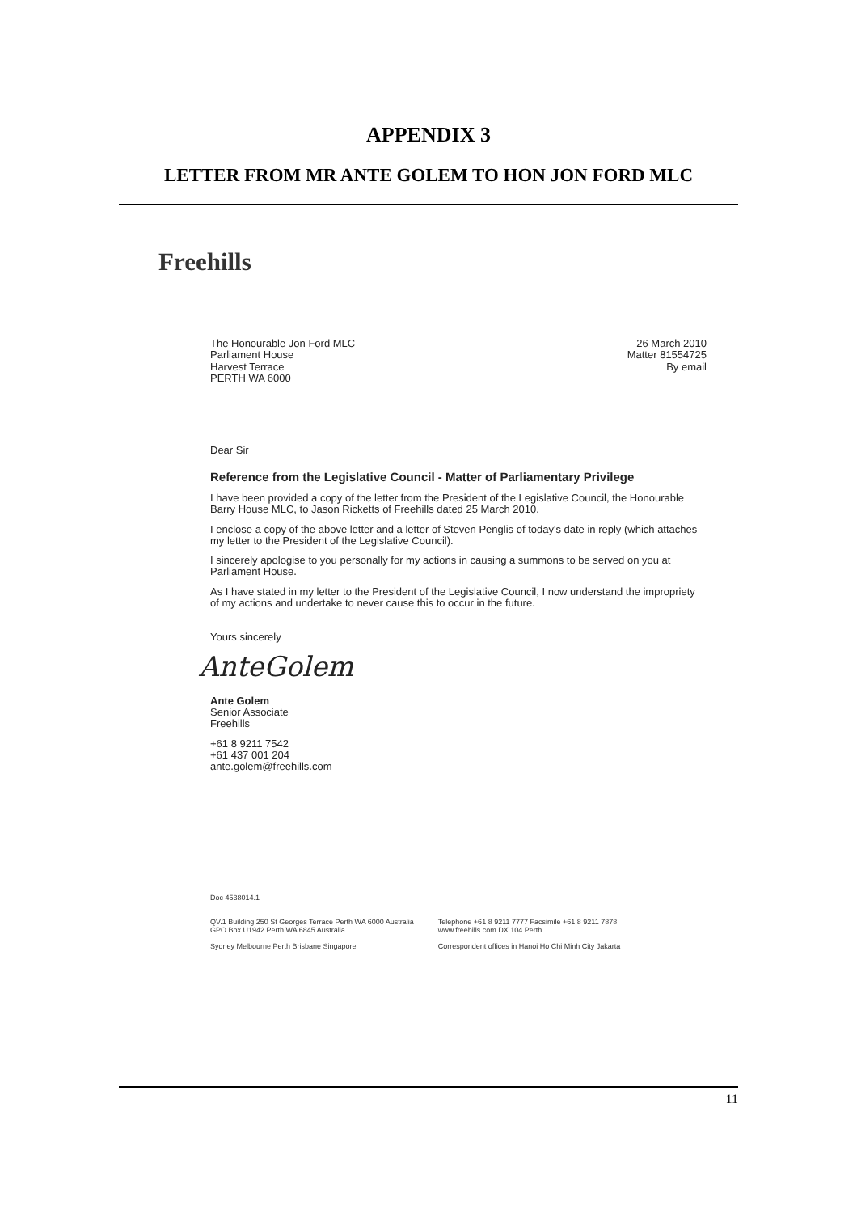APPENDIX 3
LETTER FROM MR ANTE GOLEM TO HON JON FORD MLC
Freehills
The Honourable Jon Ford MLC
Parliament House
Harvest Terrace
PERTH WA 6000
26 March 2010
Matter 81554725
By email
Dear Sir
Reference from the Legislative Council - Matter of Parliamentary Privilege
I have been provided a copy of the letter from the President of the Legislative Council, the Honourable Barry House MLC, to Jason Ricketts of Freehills dated 25 March 2010.
I enclose a copy of the above letter and a letter of Steven Penglis of today's date in reply (which attaches my letter to the President of the Legislative Council).
I sincerely apologise to you personally for my actions in causing a summons to be served on you at Parliament House.
As I have stated in my letter to the President of the Legislative Council, I now understand the impropriety of my actions and undertake to never cause this to occur in the future.
Yours sincerely
AnteGolem
Ante Golem
Senior Associate
Freehills
+61 8 9211 7542
+61 437 001 204
ante.golem@freehills.com
Doc 4538014.1
QV.1 Building 250 St Georges Terrace Perth WA 6000 Australia
GPO Box U1942 Perth WA 6845 Australia
Sydney Melbourne Perth Brisbane Singapore
Telephone +61 8 9211 7777 Facsimile +61 8 9211 7878
www.freehills.com DX 104 Perth
Correspondent offices in Hanoi Ho Chi Minh City Jakarta
11